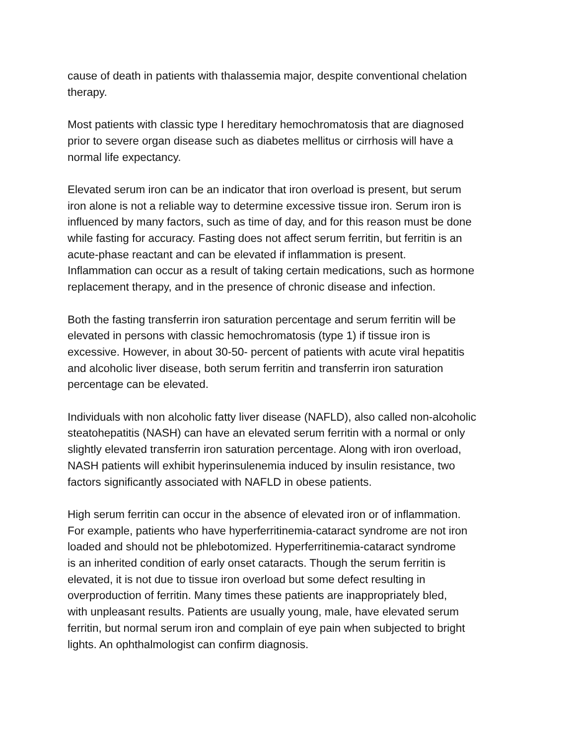cause of death in patients with thalassemia major, despite conventional chelation therapy.
Most patients with classic type I hereditary hemochromatosis that are diagnosed prior to severe organ disease such as diabetes mellitus or cirrhosis will have a normal life expectancy.
Elevated serum iron can be an indicator that iron overload is present, but serum iron alone is not a reliable way to determine excessive tissue iron. Serum iron is influenced by many factors, such as time of day, and for this reason must be done while fasting for accuracy. Fasting does not affect serum ferritin, but ferritin is an acute-phase reactant and can be elevated if inflammation is present. Inflammation can occur as a result of taking certain medications, such as hormone replacement therapy, and in the presence of chronic disease and infection.
Both the fasting transferrin iron saturation percentage and serum ferritin will be elevated in persons with classic hemochromatosis (type 1) if tissue iron is excessive. However, in about 30-50- percent of patients with acute viral hepatitis and alcoholic liver disease, both serum ferritin and transferrin iron saturation percentage can be elevated.
Individuals with non alcoholic fatty liver disease (NAFLD), also called non-alcoholic steatohepatitis (NASH) can have an elevated serum ferritin with a normal or only slightly elevated transferrin iron saturation percentage. Along with iron overload, NASH patients will exhibit hyperinsulenemia induced by insulin resistance, two factors significantly associated with NAFLD in obese patients.
High serum ferritin can occur in the absence of elevated iron or of inflammation. For example, patients who have hyperferritinemia-cataract syndrome are not iron loaded and should not be phlebotomized. Hyperferritinemia-cataract syndrome is an inherited condition of early onset cataracts. Though the serum ferritin is elevated, it is not due to tissue iron overload but some defect resulting in overproduction of ferritin. Many times these patients are inappropriately bled, with unpleasant results. Patients are usually young, male, have elevated serum ferritin, but normal serum iron and complain of eye pain when subjected to bright lights. An ophthalmologist can confirm diagnosis.